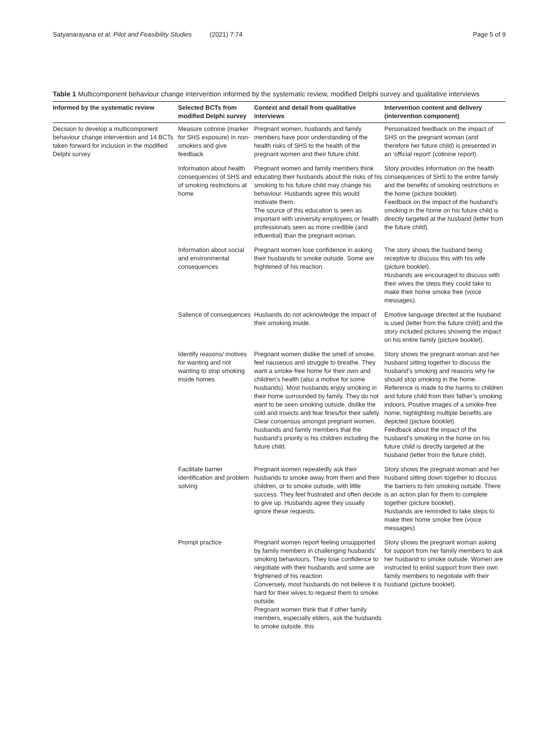Satyanarayana et al. Pilot and Feasibility Studies (2021) 7:74 Page 5 of 9
Table 1 Multicomponent behaviour change intervention informed by the systematic review, modified Delphi survey and qualitative interviews
| Informed by the systematic review | Selected BCTs from modified Delphi survey | Context and detail from qualitative interviews | Intervention content and delivery (intervention component) |
| --- | --- | --- | --- |
| Decision to develop a multicomponent behaviour change intervention and 14 BCTs taken forward for inclusion in the modified Delphi survey | Measure cotinine (marker for SHS exposure) in non-smokers and give feedback | Pregnant women, husbands and family members have poor understanding of the health risks of SHS to the health of the pregnant women and their future child. | Personalized feedback on the impact of SHS on the pregnant woman (and therefore her future child) is presented in an ‘official report’ (cotinine report). |
| | Information about health consequences of SHS and of smoking restrictions at home | Pregnant women and family members think educating their husbands about the risks of his smoking to his future child may change his behaviour. Husbands agree this would motivate them. The source of this education is seen as important with university employees or health professionals seen as more credible (and influential) than the pregnant woman. | Story provides information on the health consequences of SHS to the entire family and the benefits of smoking restrictions in the home (picture booklet). Feedback on the impact of the husband’s smoking in the home on his future child is directly targeted at the husband (letter from the future child). |
| | Information about social and environmental consequences | Pregnant women lose confidence in asking their husbands to smoke outside. Some are frightened of his reaction. | The story shows the husband being receptive to discuss this with his wife (picture booklet). Husbands are encouraged to discuss with their wives the steps they could take to make their home smoke free (voice messages). |
| | Salience of consequences | Husbands do not acknowledge the impact of their smoking inside. | Emotive language directed at the husband is used (letter from the future child) and the story included pictures showing the impact on his entire family (picture booklet). |
| | Identify reasons/ motives for wanting and not wanting to stop smoking inside homes | Pregnant women dislike the smell of smoke, feel nauseous and struggle to breathe. They want a smoke-free home for their own and children’s health (also a motive for some husbands). Most husbands enjoy smoking in their home surrounded by family. They do not want to be seen smoking outside, dislike the cold and insects and fear fines/for their safety. Clear consensus amongst pregnant women, husbands and family members that the husband’s priority is his children including the future child. | Story shows the pregnant woman and her husband sitting together to discuss the husband’s smoking and reasons why he should stop smoking in the home. Reference is made to the harms to children and future child from their father’s smoking indoors. Positive images of a smoke-free home, highlighting multiple benefits are depicted (picture booklet). Feedback about the impact of the husband’s smoking in the home on his future child is directly targeted at the husband (letter from the future child). |
| | Facilitate barrier identification and problem solving | Pregnant women repeatedly ask their husbands to smoke away from them and their children, or to smoke outside, with little success. They feel frustrated and often decide to give up. Husbands agree they usually ignore these requests. | Story shows the pregnant woman and her husband sitting down together to discuss the barriers to him smoking outside. There is an action plan for them to complete together (picture booklet). Husbands are reminded to take steps to make their home smoke free (voice messages). |
| | Prompt practice | Pregnant women report feeling unsupported by family members in challenging husbands’ smoking behaviours. They lose confidence to negotiate with their husbands and some are frightened of his reaction. Conversely, most husbands do not believe it is hard for their wives to request them to smoke outside. Pregnant women think that if other family members, especially elders, ask the husbands to smoke outside, this | Story shows the pregnant woman asking for support from her family members to ask her husband to smoke outside. Women are instructed to enlist support from their own family members to negotiate with their husband (picture booklet). |